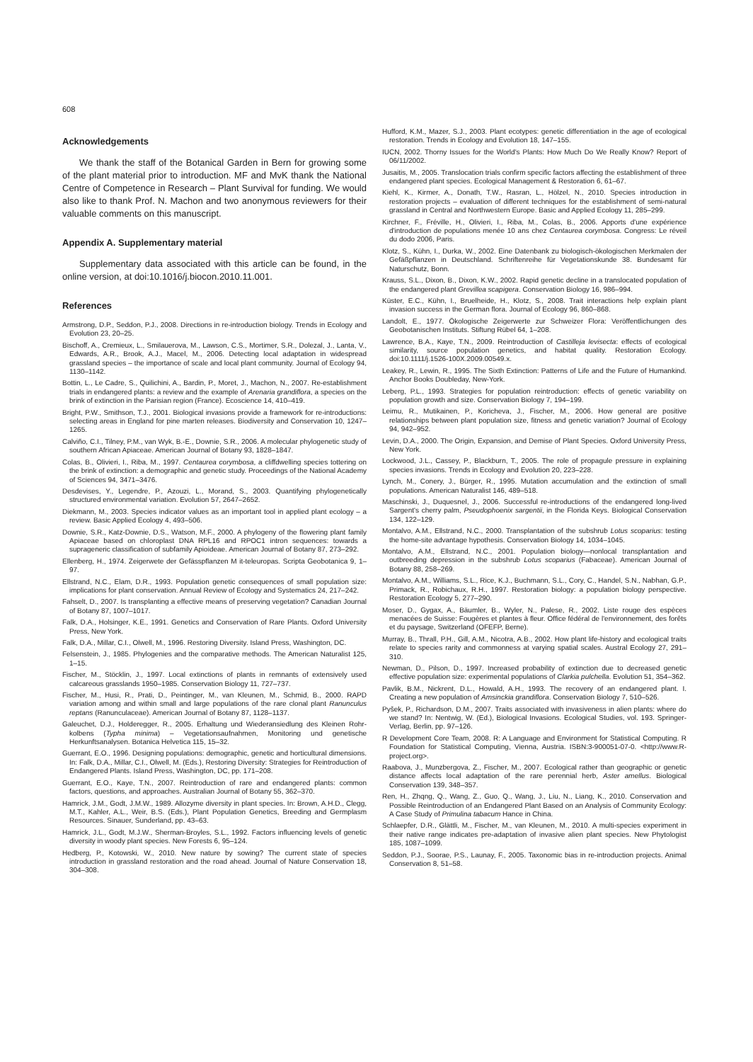608
Acknowledgements
We thank the staff of the Botanical Garden in Bern for growing some of the plant material prior to introduction. MF and MvK thank the National Centre of Competence in Research – Plant Survival for funding. We would also like to thank Prof. N. Machon and two anonymous reviewers for their valuable comments on this manuscript.
Appendix A. Supplementary material
Supplementary data associated with this article can be found, in the online version, at doi:10.1016/j.biocon.2010.11.001.
References
Armstrong, D.P., Seddon, P.J., 2008. Directions in re-introduction biology. Trends in Ecology and Evolution 23, 20–25.
Bischoff, A., Cremieux, L., Smilauerova, M., Lawson, C.S., Mortimer, S.R., Dolezal, J., Lanta, V., Edwards, A.R., Brook, A.J., Macel, M., 2006. Detecting local adaptation in widespread grassland species – the importance of scale and local plant community. Journal of Ecology 94, 1130–1142.
Bottin, L., Le Cadre, S., Quilichini, A., Bardin, P., Moret, J., Machon, N., 2007. Re-establishment trials in endangered plants: a review and the example of Arenaria grandiflora, a species on the brink of extinction in the Parisian region (France). Ecoscience 14, 410–419.
Bright, P.W., Smithson, T.J., 2001. Biological invasions provide a framework for re-introductions: selecting areas in England for pine marten releases. Biodiversity and Conservation 10, 1247–1265.
Calviño, C.I., Tilney, P.M., van Wyk, B.-E., Downie, S.R., 2006. A molecular phylogenetic study of southern African Apiaceae. American Journal of Botany 93, 1828–1847.
Colas, B., Olivieri, I., Riba, M., 1997. Centaurea corymbosa, a cliffdwelling species tottering on the brink of extinction: a demographic and genetic study. Proceedings of the National Academy of Sciences 94, 3471–3476.
Desdevises, Y., Legendre, P., Azouzi, L., Morand, S., 2003. Quantifying phylogenetically structured environmental variation. Evolution 57, 2647–2652.
Diekmann, M., 2003. Species indicator values as an important tool in applied plant ecology – a review. Basic Applied Ecology 4, 493–506.
Downie, S.R., Katz-Downie, D.S., Watson, M.F., 2000. A phylogeny of the flowering plant family Apiaceae based on chloroplast DNA RPL16 and RPOC1 intron sequences: towards a suprageneric classification of subfamily Apioideae. American Journal of Botany 87, 273–292.
Ellenberg, H., 1974. Zeigerwete der Gefässpflanzen M it-teleuropas. Scripta Geobotanica 9, 1–97.
Ellstrand, N.C., Elam, D.R., 1993. Population genetic consequences of small population size: implications for plant conservation. Annual Review of Ecology and Systematics 24, 217–242.
Fahselt, D., 2007. Is transplanting a effective means of preserving vegetation? Canadian Journal of Botany 87, 1007–1017.
Falk, D.A., Holsinger, K.E., 1991. Genetics and Conservation of Rare Plants. Oxford University Press, New York.
Falk, D.A., Millar, C.I., Olwell, M., 1996. Restoring Diversity. Island Press, Washington, DC.
Felsenstein, J., 1985. Phylogenies and the comparative methods. The American Naturalist 125, 1–15.
Fischer, M., Stöcklin, J., 1997. Local extinctions of plants in remnants of extensively used calcareous grasslands 1950–1985. Conservation Biology 11, 727–737.
Fischer, M., Husi, R., Prati, D., Peintinger, M., van Kleunen, M., Schmid, B., 2000. RAPD variation among and within small and large populations of the rare clonal plant Ranunculus reptans (Ranunculaceae). American Journal of Botany 87, 1128–1137.
Galeuchet, D.J., Holderegger, R., 2005. Erhaltung und Wiederansiedlung des Kleinen Rohr-kolbens (Typha minima) – Vegetationsaufnahmen, Monitoring und genetische Herkunftsanalysen. Botanica Helvetica 115, 15–32.
Guerrant, E.O., 1996. Designing populations: demographic, genetic and horticultural dimensions. In: Falk, D.A., Millar, C.I., Olwell, M. (Eds.), Restoring Diversity: Strategies for Reintroduction of Endangered Plants. Island Press, Washington, DC, pp. 171–208.
Guerrant, E.O., Kaye, T.N., 2007. Reintroduction of rare and endangered plants: common factors, questions, and approaches. Australian Journal of Botany 55, 362–370.
Hamrick, J.M., Godt, J.M.W., 1989. Allozyme diversity in plant species. In: Brown, A.H.D., Clegg, M.T., Kahler, A.L., Weir, B.S. (Eds.), Plant Population Genetics, Breeding and Germplasm Resources. Sinauer, Sunderland, pp. 43–63.
Hamrick, J.L., Godt, M.J.W., Sherman-Broyles, S.L., 1992. Factors influencing levels of genetic diversity in woody plant species. New Forests 6, 95–124.
Hedberg, P., Kotowski, W., 2010. New nature by sowing? The current state of species introduction in grassland restoration and the road ahead. Journal of Nature Conservation 18, 304–308.
Hufford, K.M., Mazer, S.J., 2003. Plant ecotypes: genetic differentiation in the age of ecological restoration. Trends in Ecology and Evolution 18, 147–155.
IUCN, 2002. Thorny Issues for the World's Plants: How Much Do We Really Know? Report of 06/11/2002.
Jusaitis, M., 2005. Translocation trials confirm specific factors affecting the establishment of three endangered plant species. Ecological Management & Restoration 6, 61–67.
Kiehl, K., Kirmer, A., Donath, T.W., Rasran, L., Hölzel, N., 2010. Species introduction in restoration projects – evaluation of different techniques for the establishment of semi-natural grassland in Central and Northwestern Europe. Basic and Applied Ecology 11, 285–299.
Kirchner, F., Fréville, H., Olivieri, I., Riba, M., Colas, B., 2006. Apports d'une expérience d'introduction de populations menée 10 ans chez Centaurea corymbosa. Congress: Le réveil du dodo 2006, Paris.
Klotz, S., Kühn, I., Durka, W., 2002. Eine Datenbank zu biologisch-ökologischen Merkmalen der Gefäßpflanzen in Deutschland. Schriftenreihe für Vegetationskunde 38. Bundesamt für Naturschutz, Bonn.
Krauss, S.L., Dixon, B., Dixon, K.W., 2002. Rapid genetic decline in a translocated population of the endangered plant Grevillea scapigera. Conservation Biology 16, 986–994.
Küster, E.C., Kühn, I., Bruelheide, H., Klotz, S., 2008. Trait interactions help explain plant invasion success in the German flora. Journal of Ecology 96, 860–868.
Landolt, E., 1977. Ökologische Zeigerwerte zur Schweizer Flora: Veröffentlichungen des Geobotanischen Instituts. Stiftung Rübel 64, 1–208.
Lawrence, B.A., Kaye, T.N., 2009. Reintroduction of Castilleja levisecta: effects of ecological similarity, source population genetics, and habitat quality. Restoration Ecology. doi:10.1111/j.1526-100X.2009.00549.x.
Leakey, R., Lewin, R., 1995. The Sixth Extinction: Patterns of Life and the Future of Humankind. Anchor Books Doubleday, New-York.
Leberg, P.L., 1993. Strategies for population reintroduction: effects of genetic variability on population growth and size. Conservation Biology 7, 194–199.
Leimu, R., Mutikainen, P., Koricheva, J., Fischer, M., 2006. How general are positive relationships between plant population size, fitness and genetic variation? Journal of Ecology 94, 942–952.
Levin, D.A., 2000. The Origin, Expansion, and Demise of Plant Species. Oxford University Press, New York.
Lockwood, J.L., Cassey, P., Blackburn, T., 2005. The role of propagule pressure in explaining species invasions. Trends in Ecology and Evolution 20, 223–228.
Lynch, M., Conery, J., Bürger, R., 1995. Mutation accumulation and the extinction of small populations. American Naturalist 146, 489–518.
Maschinski, J., Duquesnel, J., 2006. Successful re-introductions of the endangered long-lived Sargent's cherry palm, Pseudophoenix sargentii, in the Florida Keys. Biological Conservation 134, 122–129.
Montalvo, A.M., Ellstrand, N.C., 2000. Transplantation of the subshrub Lotus scoparius: testing the home-site advantage hypothesis. Conservation Biology 14, 1034–1045.
Montalvo, A.M., Ellstrand, N.C., 2001. Population biology—nonlocal transplantation and outbreeding depression in the subshrub Lotus scoparius (Fabaceae). American Journal of Botany 88, 258–269.
Montalvo, A.M., Williams, S.L., Rice, K.J., Buchmann, S.L., Cory, C., Handel, S.N., Nabhan, G.P., Primack, R., Robichaux, R.H., 1997. Restoration biology: a population biology perspective. Restoration Ecology 5, 277–290.
Moser, D., Gygax, A., Bäumler, B., Wyler, N., Palese, R., 2002. Liste rouge des espèces menacées de Suisse: Fougères et plantes à fleur. Office fédéral de l'environnement, des forêts et du paysage, Switzerland (OFEFP, Berne).
Murray, B., Thrall, P.H., Gill, A.M., Nicotra, A.B., 2002. How plant life-history and ecological traits relate to species rarity and commonness at varying spatial scales. Austral Ecology 27, 291–310.
Newman, D., Pilson, D., 1997. Increased probability of extinction due to decreased genetic effective population size: experimental populations of Clarkia pulchella. Evolution 51, 354–362.
Pavlik, B.M., Nickrent, D.L., Howald, A.H., 1993. The recovery of an endangered plant. I. Creating a new population of Amsinckia grandiflora. Conservation Biology 7, 510–526.
Pyšek, P., Richardson, D.M., 2007. Traits associated with invasiveness in alien plants: where do we stand? In: Nentwig, W. (Ed.), Biological Invasions. Ecological Studies, vol. 193. Springer-Verlag, Berlin, pp. 97–126.
R Development Core Team, 2008. R: A Language and Environment for Statistical Computing. R Foundation for Statistical Computing, Vienna, Austria. ISBN:3-900051-07-0. <http://www.R-project.org>.
Raabova, J., Munzbergova, Z., Fischer, M., 2007. Ecological rather than geographic or genetic distance affects local adaptation of the rare perennial herb, Aster amellus. Biological Conservation 139, 348–357.
Ren, H., Zhqng, Q., Wang, Z., Guo, Q., Wang, J., Liu, N., Liang, K., 2010. Conservation and Possible Reintroduction of an Endangered Plant Based on an Analysis of Community Ecology: A Case Study of Primulina tabacum Hance in China.
Schlaepfer, D.R., Glättli, M., Fischer, M., van Kleunen, M., 2010. A multi-species experiment in their native range indicates pre-adaptation of invasive alien plant species. New Phytologist 185, 1087–1099.
Seddon, P.J., Soorae, P.S., Launay, F., 2005. Taxonomic bias in re-introduction projects. Animal Conservation 8, 51–58.